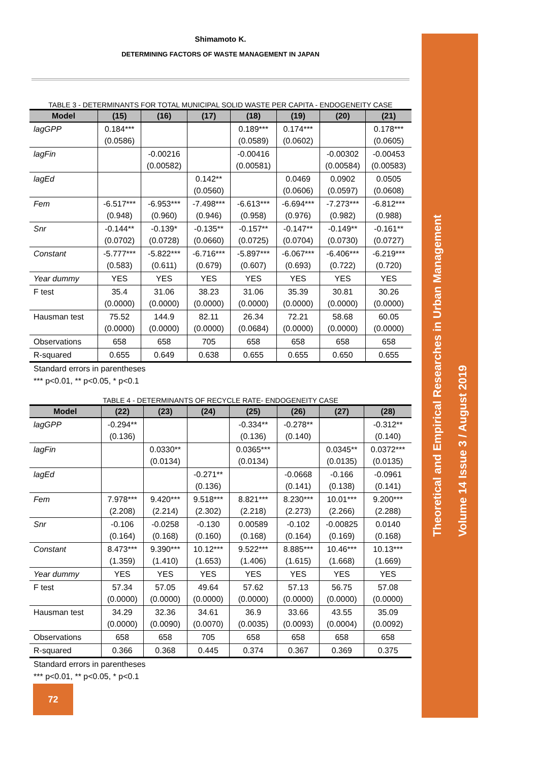Theoretical and Empirical Researches in Urban Management
Volume 14 Issue 3 / August 2019
Shimamoto K.
DETERMINING FACTORS OF WASTE MANAGEMENT IN JAPAN
TABLE 3 - DETERMINANTS FOR TOTAL MUNICIPAL SOLID WASTE PER CAPITA - ENDOGENEITY CASE
| Model | (15) | (16) | (17) | (18) | (19) | (20) | (21) |
| --- | --- | --- | --- | --- | --- | --- | --- |
| lagGPP | 0.184*** (0.0586) | | | 0.189*** (0.0589) | 0.174*** (0.0602) | | 0.178*** (0.0605) |
| lagFin | | -0.00216 (0.00582) | | -0.00416 (0.00581) | | -0.00302 (0.00584) | -0.00453 (0.00583) |
| lagEd | | | 0.142** (0.0560) | | 0.0469 (0.0606) | 0.0902 (0.0597) | 0.0505 (0.0608) |
| Fem | -6.517*** (0.948) | -6.953*** (0.960) | -7.498*** (0.946) | -6.613*** (0.958) | -6.694*** (0.976) | -7.273*** (0.982) | -6.812*** (0.988) |
| Snr | -0.144** (0.0702) | -0.139* (0.0728) | -0.135** (0.0660) | -0.157** (0.0725) | -0.147** (0.0704) | -0.149** (0.0730) | -0.161** (0.0727) |
| Constant | -5.777*** (0.583) | -5.822*** (0.611) | -6.716*** (0.679) | -5.897*** (0.607) | -6.067*** (0.693) | -6.406*** (0.722) | -6.219*** (0.720) |
| Year dummy | YES | YES | YES | YES | YES | YES | YES |
| F test | 35.4 (0.0000) | 31.06 (0.0000) | 38.23 (0.0000) | 31.06 (0.0000) | 35.39 (0.0000) | 30.81 (0.0000) | 30.26 (0.0000) |
| Hausman test | 75.52 (0.0000) | 144.9 (0.0000) | 82.11 (0.0000) | 26.34 (0.0684) | 72.21 (0.0000) | 58.68 (0.0000) | 60.05 (0.0000) |
| Observations | 658 | 658 | 705 | 658 | 658 | 658 | 658 |
| R-squared | 0.655 | 0.649 | 0.638 | 0.655 | 0.655 | 0.650 | 0.655 |
Standard errors in parentheses
*** p<0.01, ** p<0.05, * p<0.1
TABLE 4 - DETERMINANTS OF RECYCLE RATE- ENDOGENEITY CASE
| Model | (22) | (23) | (24) | (25) | (26) | (27) | (28) |
| --- | --- | --- | --- | --- | --- | --- | --- |
| lagGPP | -0.294** (0.136) | | | -0.334** (0.136) | -0.278** (0.140) | | -0.312** (0.140) |
| lagFin | | 0.0330** (0.0134) | | 0.0365*** (0.0134) | | 0.0345** (0.0135) | 0.0372*** (0.0135) |
| lagEd | | | -0.271** (0.136) | | -0.0668 (0.141) | -0.166 (0.138) | -0.0961 (0.141) |
| Fem | 7.978*** (2.208) | 9.420*** (2.214) | 9.518*** (2.302) | 8.821*** (2.218) | 8.230*** (2.273) | 10.01*** (2.266) | 9.200*** (2.288) |
| Snr | -0.106 (0.164) | -0.0258 (0.168) | -0.130 (0.160) | 0.00589 (0.168) | -0.102 (0.164) | -0.00825 (0.169) | 0.0140 (0.168) |
| Constant | 8.473*** (1.359) | 9.390*** (1.410) | 10.12*** (1.653) | 9.522*** (1.406) | 8.885*** (1.615) | 10.46*** (1.668) | 10.13*** (1.669) |
| Year dummy | YES | YES | YES | YES | YES | YES | YES |
| F test | 57.34 (0.0000) | 57.05 (0.0000) | 49.64 (0.0000) | 57.62 (0.0000) | 57.13 (0.0000) | 56.75 (0.0000) | 57.08 (0.0000) |
| Hausman test | 34.29 (0.0000) | 32.36 (0.0090) | 34.61 (0.0070) | 36.9 (0.0035) | 33.66 (0.0093) | 43.55 (0.0004) | 35.09 (0.0092) |
| Observations | 658 | 658 | 705 | 658 | 658 | 658 | 658 |
| R-squared | 0.366 | 0.368 | 0.445 | 0.374 | 0.367 | 0.369 | 0.375 |
Standard errors in parentheses
*** p<0.01, ** p<0.05, * p<0.1
72